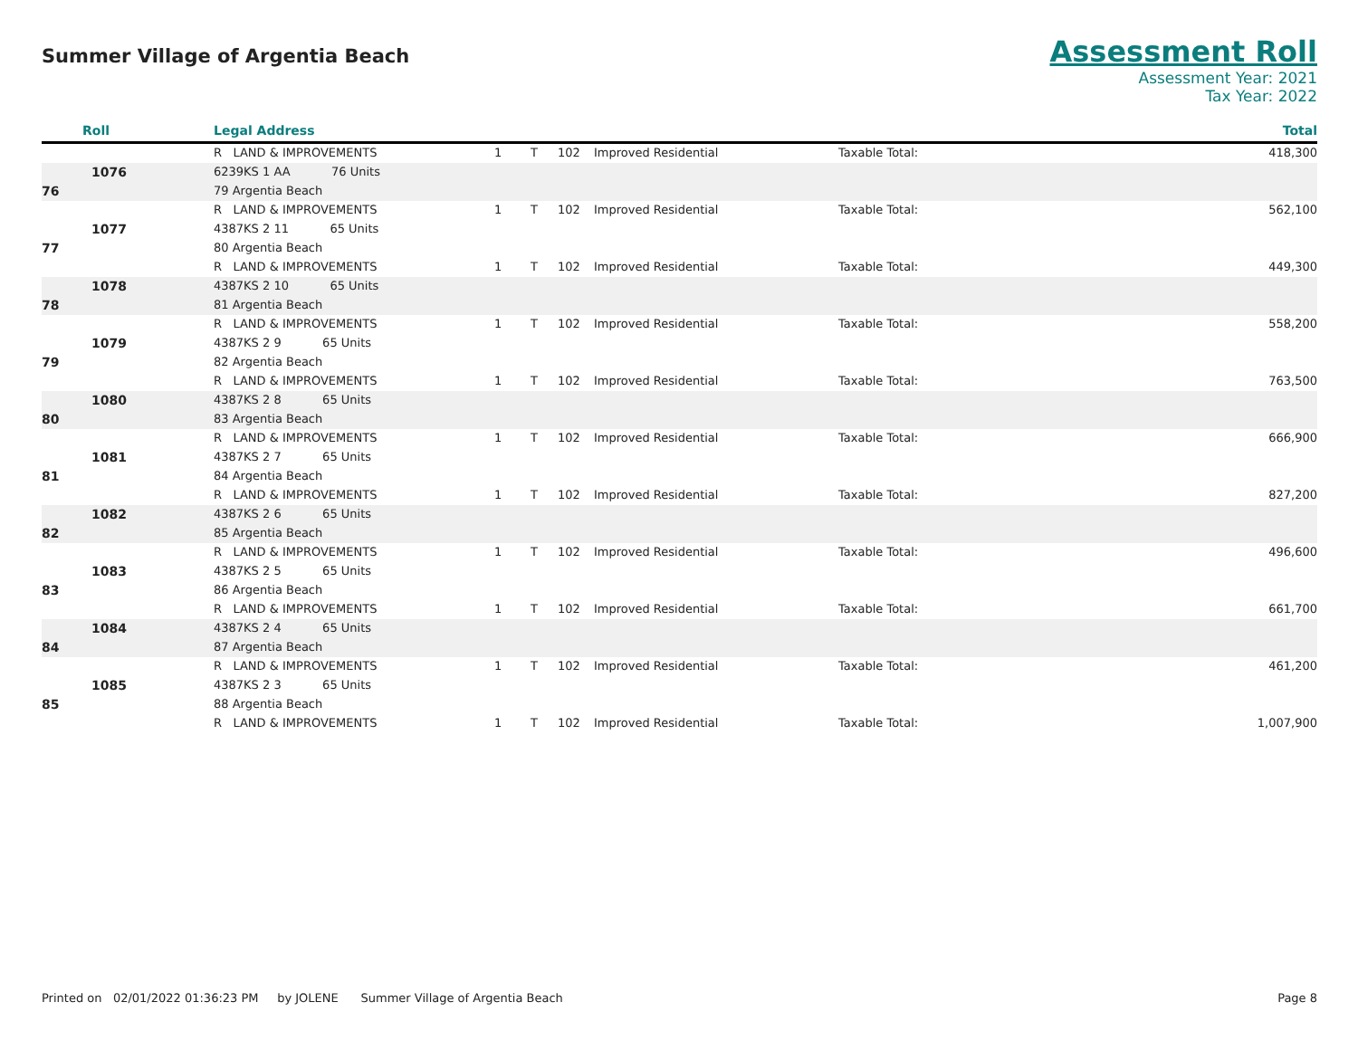Summer Village of Argentia Beach
Assessment Roll
Assessment Year: 2021
Tax Year: 2022
| Roll | Legal Address | | | | | | Total |
| --- | --- | --- | --- | --- | --- | --- | --- |
| | R LAND & IMPROVEMENTS | 1 | T | 102 | Improved Residential | Taxable Total: | 418,300 |
| 1076 | 6239KS 1 AA 76 Units | | | | | | |
| 76 | 79 Argentia Beach | | | | | | |
| | R LAND & IMPROVEMENTS | 1 | T | 102 | Improved Residential | Taxable Total: | 562,100 |
| 1077 | 4387KS 2 11 65 Units | | | | | | |
| 77 | 80 Argentia Beach | | | | | | |
| | R LAND & IMPROVEMENTS | 1 | T | 102 | Improved Residential | Taxable Total: | 449,300 |
| 1078 | 4387KS 2 10 65 Units | | | | | | |
| 78 | 81 Argentia Beach | | | | | | |
| | R LAND & IMPROVEMENTS | 1 | T | 102 | Improved Residential | Taxable Total: | 558,200 |
| 1079 | 4387KS 2 9 65 Units | | | | | | |
| 79 | 82 Argentia Beach | | | | | | |
| | R LAND & IMPROVEMENTS | 1 | T | 102 | Improved Residential | Taxable Total: | 763,500 |
| 1080 | 4387KS 2 8 65 Units | | | | | | |
| 80 | 83 Argentia Beach | | | | | | |
| | R LAND & IMPROVEMENTS | 1 | T | 102 | Improved Residential | Taxable Total: | 666,900 |
| 1081 | 4387KS 2 7 65 Units | | | | | | |
| 81 | 84 Argentia Beach | | | | | | |
| | R LAND & IMPROVEMENTS | 1 | T | 102 | Improved Residential | Taxable Total: | 827,200 |
| 1082 | 4387KS 2 6 65 Units | | | | | | |
| 82 | 85 Argentia Beach | | | | | | |
| | R LAND & IMPROVEMENTS | 1 | T | 102 | Improved Residential | Taxable Total: | 496,600 |
| 1083 | 4387KS 2 5 65 Units | | | | | | |
| 83 | 86 Argentia Beach | | | | | | |
| | R LAND & IMPROVEMENTS | 1 | T | 102 | Improved Residential | Taxable Total: | 661,700 |
| 1084 | 4387KS 2 4 65 Units | | | | | | |
| 84 | 87 Argentia Beach | | | | | | |
| | R LAND & IMPROVEMENTS | 1 | T | 102 | Improved Residential | Taxable Total: | 461,200 |
| 1085 | 4387KS 2 3 65 Units | | | | | | |
| 85 | 88 Argentia Beach | | | | | | |
| | R LAND & IMPROVEMENTS | 1 | T | 102 | Improved Residential | Taxable Total: | 1,007,900 |
Printed on 02/01/2022 01:36:23 PM by JOLENE Summer Village of Argentia Beach Page 8